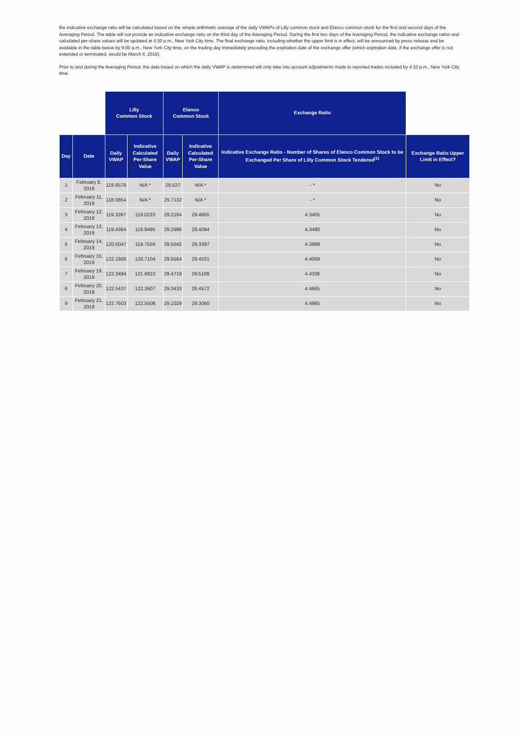the indicative exchange ratio will be calculated based on the simple arithmetic average of the daily VWAPs of Lilly common stock and Elanco common stock for the first and second days of the Averaging Period. The table will not provide an indicative exchange ratio on the third day of the Averaging Period. During the first two days of the Averaging Period, the indicative exchange ratios and calculated per-share values will be updated at 4:30 p.m., New York City time. The final exchange ratio, including whether the upper limit is in effect, will be announced by press release and be available in the table below by 9:00 a.m., New York City time, on the trading day immediately preceding the expiration date of the exchange offer (which expiration date, if the exchange offer is not extended or terminated, would be March 8, 2019).
Prior to and during the Averaging Period, the data based on which the daily VWAP is determined will only take into account adjustments made to reported trades included by 4:10 p.m., New York City time.
| | | Lilly Common Stock | | Elanco Common Stock | | Exchange Ratio | |
| --- | --- | --- | --- | --- | --- | --- | --- |
| Day | Date | Daily VWAP | Indicative Calculated Per-Share Value | Daily VWAP | Indicative Calculated Per-Share Value | Indicative Exchange Ratio - Number of Shares of Elanco Common Stock to be Exchanged Per Share of Lilly Common Stock Tendered<sup>(1)</sup> | Exchange Ratio Upper Limit in Effect? |
| 1 | February 8, 2019 | 119.6579 | N/A * | 29.527 | N/A * | - * | No |
| 2 | February 11, 2019 | 118.0854 | N/A * | 29.7132 | N/A * | - * | No |
| 3 | February 12, 2019 | 119.3267 | 119.0233 | 29.2164 | 29.4855 | 4.3405 | No |
| 4 | February 13, 2019 | 119.4364 | 118.9495 | 29.2986 | 29.4094 | 4.3490 | No |
| 5 | February 14, 2019 | 120.5047 | 119.7559 | 29.5042 | 29.3397 | 4.3889 | No |
| 6 | February 15, 2019 | 122.1900 | 120.7104 | 29.5564 | 29.4531 | 4.4069 | No |
| 7 | February 19, 2019 | 122.3484 | 121.6810 | 29.4719 | 29.5108 | 4.4336 | No |
| 8 | February 20, 2019 | 122.5437 | 122.3607 | 29.3433 | 29.4572 | 4.4665 | No |
| 9 | February 21, 2019 | 122.7603 | 122.5508 | 29.1029 | 29.3060 | 4.4965 | No |